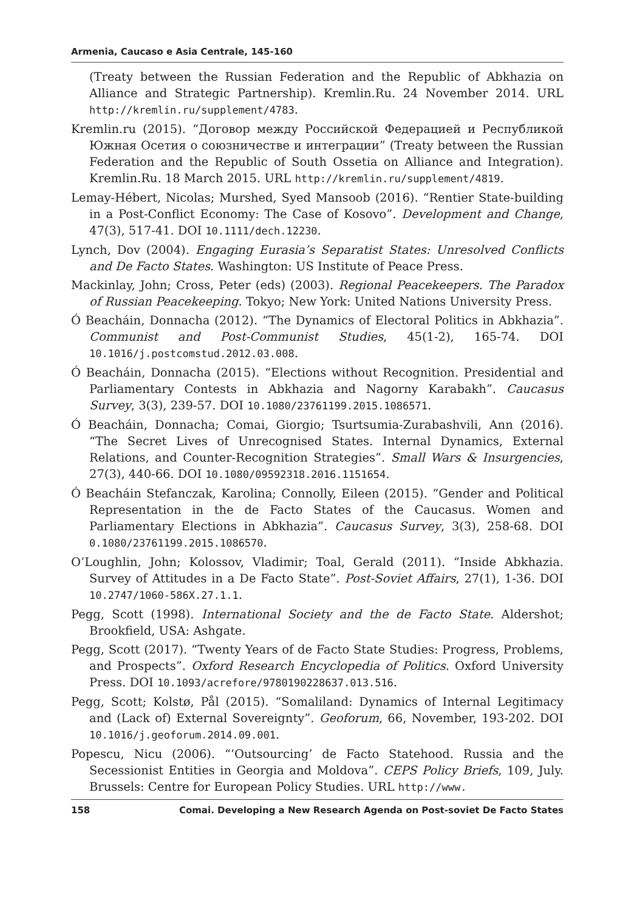Armenia, Caucaso e Asia Centrale, 145-160
(Treaty between the Russian Federation and the Republic of Abkhazia on Alliance and Strategic Partnership). Kremlin.Ru. 24 November 2014. URL http://kremlin.ru/supplement/4783.
Kremlin.ru (2015). “Договор между Российской Федерацией и Республикой Южная Осетия о союзничестве и интеграции” (Treaty between the Russian Federation and the Republic of South Ossetia on Alliance and Integration). Kremlin.Ru. 18 March 2015. URL http://kremlin.ru/supplement/4819.
Lemay-Hébert, Nicolas; Murshed, Syed Mansoob (2016). “Rentier State-building in a Post-Conflict Economy: The Case of Kosovo”. Development and Change, 47(3), 517-41. DOI 10.1111/dech.12230.
Lynch, Dov (2004). Engaging Eurasia’s Separatist States: Unresolved Conflicts and De Facto States. Washington: US Institute of Peace Press.
Mackinlay, John; Cross, Peter (eds) (2003). Regional Peacekeepers. The Paradox of Russian Peacekeeping. Tokyo; New York: United Nations University Press.
Ó Beacháin, Donnacha (2012). “The Dynamics of Electoral Politics in Abkhazia”. Communist and Post-Communist Studies, 45(1-2), 165-74. DOI 10.1016/j.postcomstud.2012.03.008.
Ó Beacháin, Donnacha (2015). “Elections without Recognition. Presidential and Parliamentary Contests in Abkhazia and Nagorny Karabakh”. Caucasus Survey, 3(3), 239-57. DOI 10.1080/23761199.2015.1086571.
Ó Beacháin, Donnacha; Comai, Giorgio; Tsurtsumia-Zurabashvili, Ann (2016). “The Secret Lives of Unrecognised States. Internal Dynamics, External Relations, and Counter-Recognition Strategies”. Small Wars & Insurgencies, 27(3), 440-66. DOI 10.1080/09592318.2016.1151654.
Ó Beacháin Stefanczak, Karolina; Connolly, Eileen (2015). “Gender and Political Representation in the de Facto States of the Caucasus. Women and Parliamentary Elections in Abkhazia”. Caucasus Survey, 3(3), 258-68. DOI 0.1080/23761199.2015.1086570.
O’Loughlin, John; Kolossov, Vladimir; Toal, Gerald (2011). “Inside Abkhazia. Survey of Attitudes in a De Facto State”. Post-Soviet Affairs, 27(1), 1-36. DOI 10.2747/1060-586X.27.1.1.
Pegg, Scott (1998). International Society and the de Facto State. Aldershot; Brookfield, USA: Ashgate.
Pegg, Scott (2017). “Twenty Years of de Facto State Studies: Progress, Problems, and Prospects”. Oxford Research Encyclopedia of Politics. Oxford University Press. DOI 10.1093/acrefore/9780190228637.013.516.
Pegg, Scott; Kolstø, Pål (2015). “Somaliland: Dynamics of Internal Legitimacy and (Lack of) External Sovereignty”. Geoforum, 66, November, 193-202. DOI 10.1016/j.geoforum.2014.09.001.
Popescu, Nicu (2006). “‘Outsourcing’ de Facto Statehood. Russia and the Secessionist Entities in Georgia and Moldova”. CEPS Policy Briefs, 109, July. Brussels: Centre for European Policy Studies. URL http://www.
158 Comai. Developing a New Research Agenda on Post-soviet De Facto States